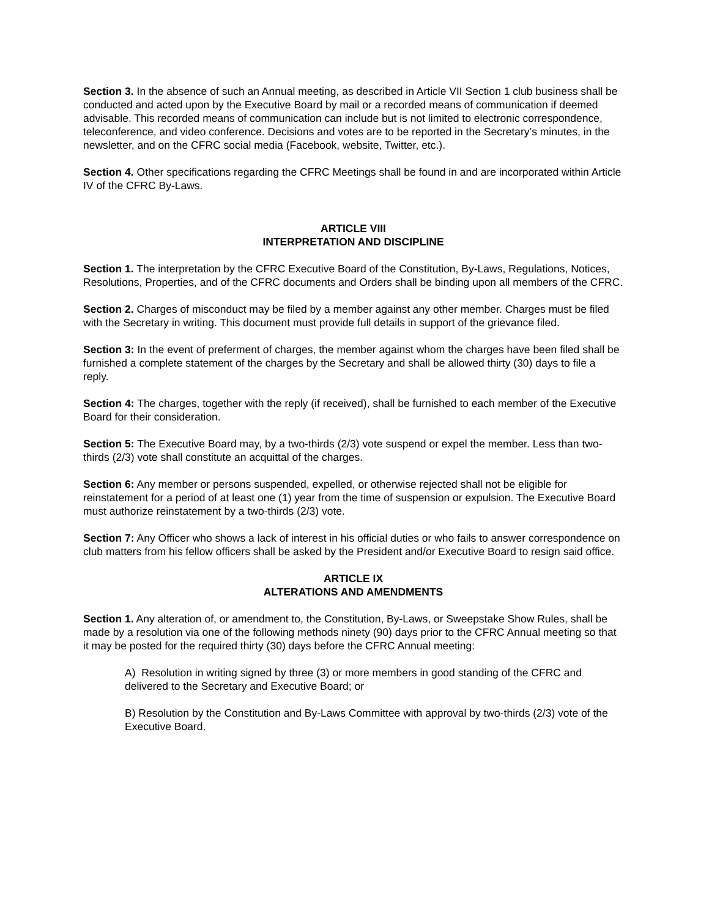Section 3. In the absence of such an Annual meeting, as described in Article VII Section 1 club business shall be conducted and acted upon by the Executive Board by mail or a recorded means of communication if deemed advisable. This recorded means of communication can include but is not limited to electronic correspondence, teleconference, and video conference. Decisions and votes are to be reported in the Secretary’s minutes, in the newsletter, and on the CFRC social media (Facebook, website, Twitter, etc.).
Section 4. Other specifications regarding the CFRC Meetings shall be found in and are incorporated within Article IV of the CFRC By-Laws.
ARTICLE VIII
INTERPRETATION AND DISCIPLINE
Section 1. The interpretation by the CFRC Executive Board of the Constitution, By-Laws, Regulations, Notices, Resolutions, Properties, and of the CFRC documents and Orders shall be binding upon all members of the CFRC.
Section 2. Charges of misconduct may be filed by a member against any other member. Charges must be filed with the Secretary in writing. This document must provide full details in support of the grievance filed.
Section 3: In the event of preferment of charges, the member against whom the charges have been filed shall be furnished a complete statement of the charges by the Secretary and shall be allowed thirty (30) days to file a reply.
Section 4: The charges, together with the reply (if received), shall be furnished to each member of the Executive Board for their consideration.
Section 5: The Executive Board may, by a two-thirds (2/3) vote suspend or expel the member. Less than two-thirds (2/3) vote shall constitute an acquittal of the charges.
Section 6: Any member or persons suspended, expelled, or otherwise rejected shall not be eligible for reinstatement for a period of at least one (1) year from the time of suspension or expulsion. The Executive Board must authorize reinstatement by a two-thirds (2/3) vote.
Section 7: Any Officer who shows a lack of interest in his official duties or who fails to answer correspondence on club matters from his fellow officers shall be asked by the President and/or Executive Board to resign said office.
ARTICLE IX
ALTERATIONS AND AMENDMENTS
Section 1. Any alteration of, or amendment to, the Constitution, By-Laws, or Sweepstake Show Rules, shall be made by a resolution via one of the following methods ninety (90) days prior to the CFRC Annual meeting so that it may be posted for the required thirty (30) days before the CFRC Annual meeting:
A) Resolution in writing signed by three (3) or more members in good standing of the CFRC and delivered to the Secretary and Executive Board; or
B) Resolution by the Constitution and By-Laws Committee with approval by two-thirds (2/3) vote of the Executive Board.